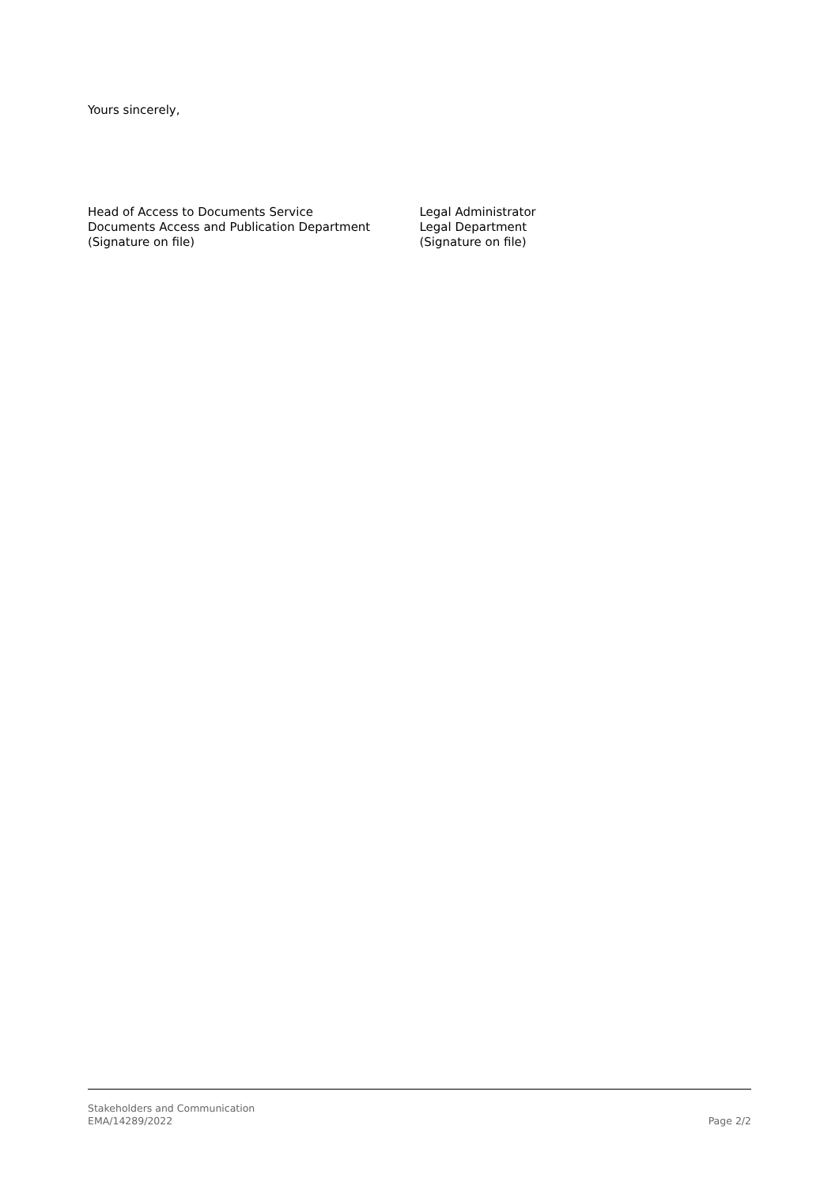Yours sincerely,
Head of Access to Documents Service
Documents Access and Publication Department
(Signature on file)
Legal Administrator
Legal Department
(Signature on file)
Stakeholders and Communication
EMA/14289/2022
Page 2/2